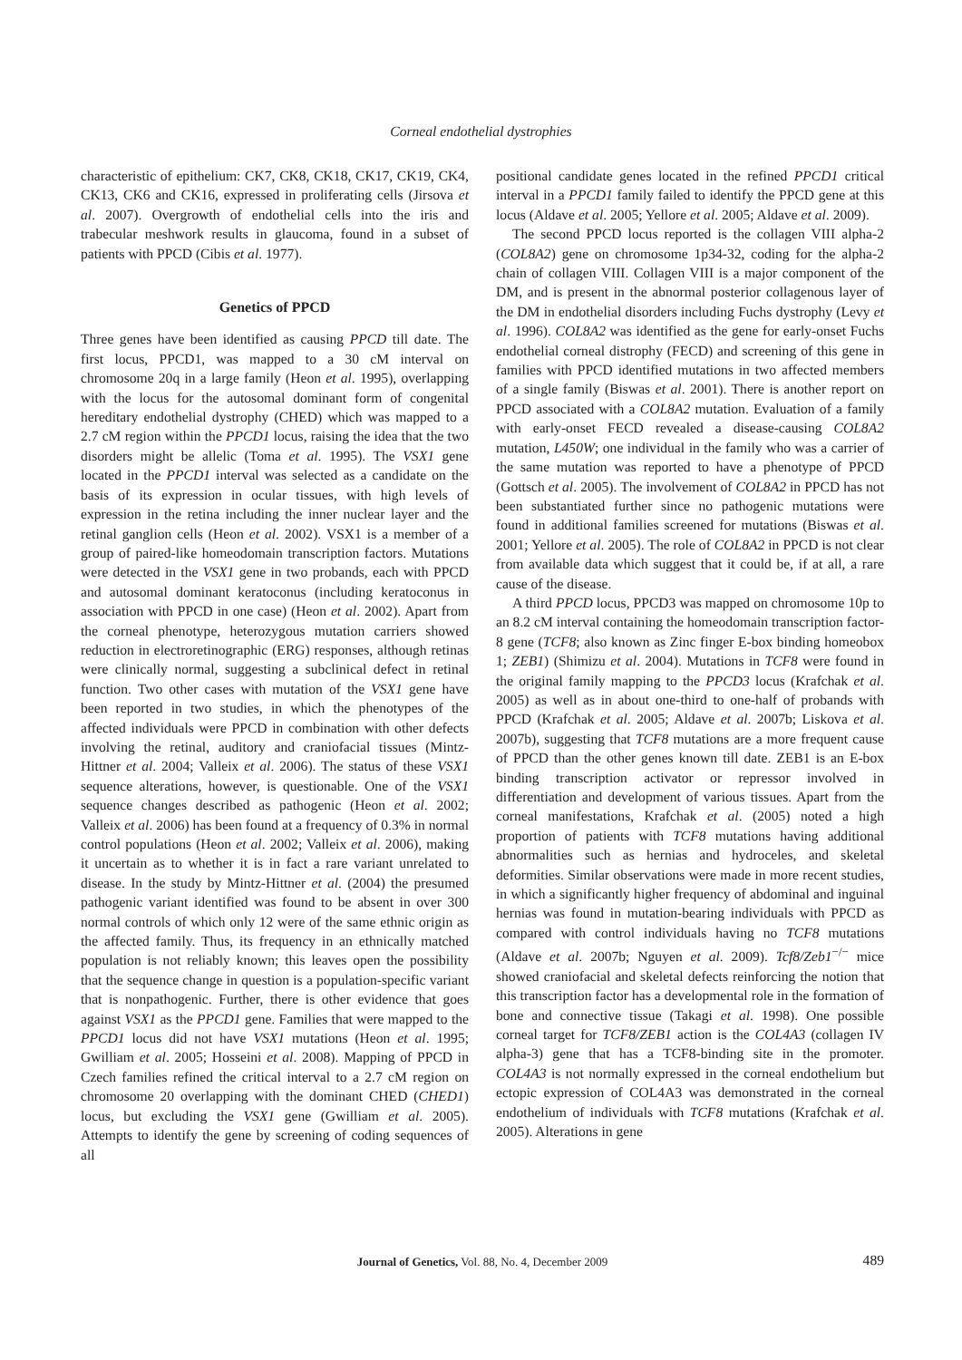Corneal endothelial dystrophies
characteristic of epithelium: CK7, CK8, CK18, CK17, CK19, CK4, CK13, CK6 and CK16, expressed in proliferating cells (Jirsova et al. 2007). Overgrowth of endothelial cells into the iris and trabecular meshwork results in glaucoma, found in a subset of patients with PPCD (Cibis et al. 1977).
Genetics of PPCD
Three genes have been identified as causing PPCD till date. The first locus, PPCD1, was mapped to a 30 cM interval on chromosome 20q in a large family (Heon et al. 1995), overlapping with the locus for the autosomal dominant form of congenital hereditary endothelial dystrophy (CHED) which was mapped to a 2.7 cM region within the PPCD1 locus, raising the idea that the two disorders might be allelic (Toma et al. 1995). The VSX1 gene located in the PPCD1 interval was selected as a candidate on the basis of its expression in ocular tissues, with high levels of expression in the retina including the inner nuclear layer and the retinal ganglion cells (Heon et al. 2002). VSX1 is a member of a group of paired-like homeodomain transcription factors. Mutations were detected in the VSX1 gene in two probands, each with PPCD and autosomal dominant keratoconus (including keratoconus in association with PPCD in one case) (Heon et al. 2002). Apart from the corneal phenotype, heterozygous mutation carriers showed reduction in electroretinographic (ERG) responses, although retinas were clinically normal, suggesting a subclinical defect in retinal function. Two other cases with mutation of the VSX1 gene have been reported in two studies, in which the phenotypes of the affected individuals were PPCD in combination with other defects involving the retinal, auditory and craniofacial tissues (Mintz-Hittner et al. 2004; Valleix et al. 2006). The status of these VSX1 sequence alterations, however, is questionable. One of the VSX1 sequence changes described as pathogenic (Heon et al. 2002; Valleix et al. 2006) has been found at a frequency of 0.3% in normal control populations (Heon et al. 2002; Valleix et al. 2006), making it uncertain as to whether it is in fact a rare variant unrelated to disease. In the study by Mintz-Hittner et al. (2004) the presumed pathogenic variant identified was found to be absent in over 300 normal controls of which only 12 were of the same ethnic origin as the affected family. Thus, its frequency in an ethnically matched population is not reliably known; this leaves open the possibility that the sequence change in question is a population-specific variant that is nonpathogenic. Further, there is other evidence that goes against VSX1 as the PPCD1 gene. Families that were mapped to the PPCD1 locus did not have VSX1 mutations (Heon et al. 1995; Gwilliam et al. 2005; Hosseini et al. 2008). Mapping of PPCD in Czech families refined the critical interval to a 2.7 cM region on chromosome 20 overlapping with the dominant CHED (CHED1) locus, but excluding the VSX1 gene (Gwilliam et al. 2005). Attempts to identify the gene by screening of coding sequences of all
positional candidate genes located in the refined PPCD1 critical interval in a PPCD1 family failed to identify the PPCD gene at this locus (Aldave et al. 2005; Yellore et al. 2005; Aldave et al. 2009).
The second PPCD locus reported is the collagen VIII alpha-2 (COL8A2) gene on chromosome 1p34-32, coding for the alpha-2 chain of collagen VIII. Collagen VIII is a major component of the DM, and is present in the abnormal posterior collagenous layer of the DM in endothelial disorders including Fuchs dystrophy (Levy et al. 1996). COL8A2 was identified as the gene for early-onset Fuchs endothelial corneal distrophy (FECD) and screening of this gene in families with PPCD identified mutations in two affected members of a single family (Biswas et al. 2001). There is another report on PPCD associated with a COL8A2 mutation. Evaluation of a family with early-onset FECD revealed a disease-causing COL8A2 mutation, L450W; one individual in the family who was a carrier of the same mutation was reported to have a phenotype of PPCD (Gottsch et al. 2005). The involvement of COL8A2 in PPCD has not been substantiated further since no pathogenic mutations were found in additional families screened for mutations (Biswas et al. 2001; Yellore et al. 2005). The role of COL8A2 in PPCD is not clear from available data which suggest that it could be, if at all, a rare cause of the disease.
A third PPCD locus, PPCD3 was mapped on chromosome 10p to an 8.2 cM interval containing the homeodomain transcription factor-8 gene (TCF8; also known as Zinc finger E-box binding homeobox 1; ZEB1) (Shimizu et al. 2004). Mutations in TCF8 were found in the original family mapping to the PPCD3 locus (Krafchak et al. 2005) as well as in about one-third to one-half of probands with PPCD (Krafchak et al. 2005; Aldave et al. 2007b; Liskova et al. 2007b), suggesting that TCF8 mutations are a more frequent cause of PPCD than the other genes known till date. ZEB1 is an E-box binding transcription activator or repressor involved in differentiation and development of various tissues. Apart from the corneal manifestations, Krafchak et al. (2005) noted a high proportion of patients with TCF8 mutations having additional abnormalities such as hernias and hydroceles, and skeletal deformities. Similar observations were made in more recent studies, in which a significantly higher frequency of abdominal and inguinal hernias was found in mutation-bearing individuals with PPCD as compared with control individuals having no TCF8 mutations (Aldave et al. 2007b; Nguyen et al. 2009). Tcf8/Zeb1<sup>−/−</sup> mice showed craniofacial and skeletal defects reinforcing the notion that this transcription factor has a developmental role in the formation of bone and connective tissue (Takagi et al. 1998). One possible corneal target for TCF8/ZEB1 action is the COL4A3 (collagen IV alpha-3) gene that has a TCF8-binding site in the promoter. COL4A3 is not normally expressed in the corneal endothelium but ectopic expression of COL4A3 was demonstrated in the corneal endothelium of individuals with TCF8 mutations (Krafchak et al. 2005). Alterations in gene
Journal of Genetics, Vol. 88, No. 4, December 2009
489